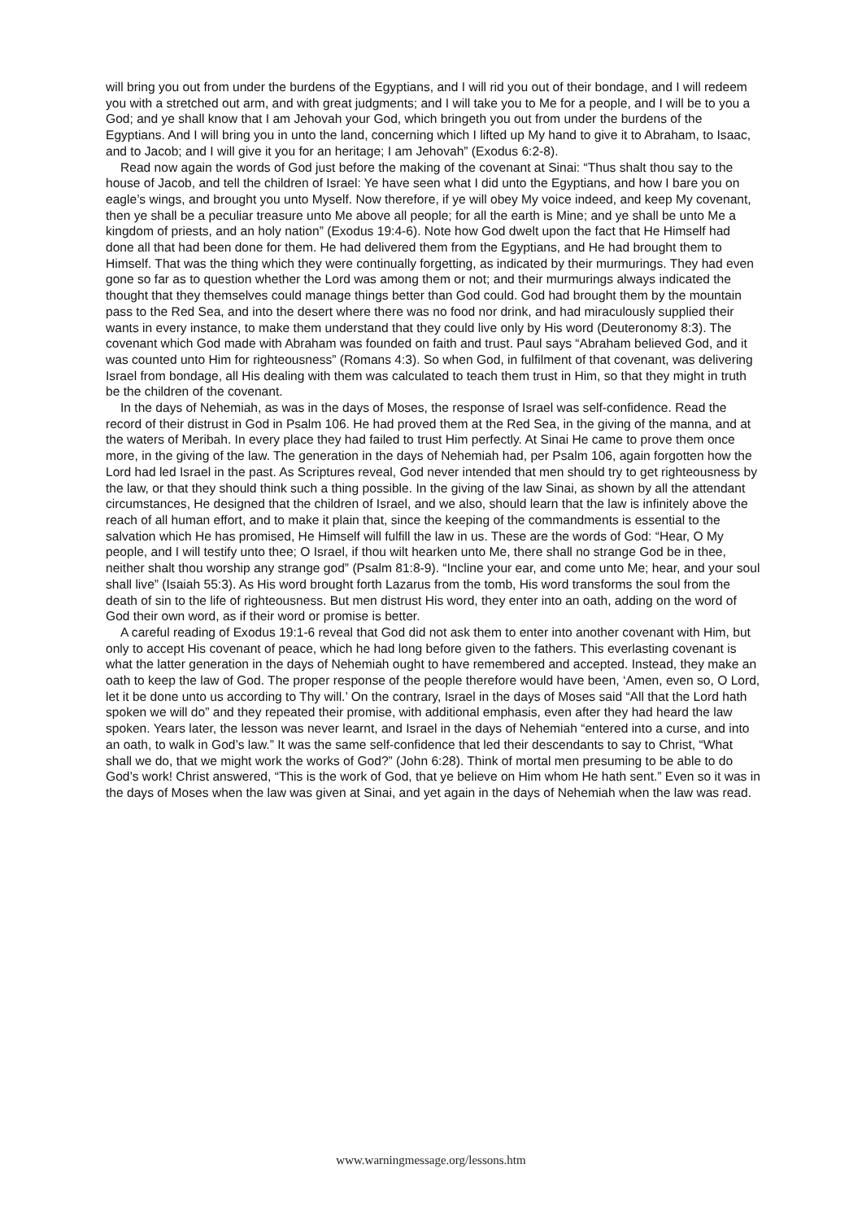will bring you out from under the burdens of the Egyptians, and I will rid you out of their bondage, and I will redeem you with a stretched out arm, and with great judgments; and I will take you to Me for a people, and I will be to you a God; and ye shall know that I am Jehovah your God, which bringeth you out from under the burdens of the Egyptians. And I will bring you in unto the land, concerning which I lifted up My hand to give it to Abraham, to Isaac, and to Jacob; and I will give it you for an heritage; I am Jehovah” (Exodus 6:2-8).
Read now again the words of God just before the making of the covenant at Sinai: “Thus shalt thou say to the house of Jacob, and tell the children of Israel: Ye have seen what I did unto the Egyptians, and how I bare you on eagle’s wings, and brought you unto Myself. Now therefore, if ye will obey My voice indeed, and keep My covenant, then ye shall be a peculiar treasure unto Me above all people; for all the earth is Mine; and ye shall be unto Me a kingdom of priests, and an holy nation” (Exodus 19:4-6). Note how God dwelt upon the fact that He Himself had done all that had been done for them. He had delivered them from the Egyptians, and He had brought them to Himself. That was the thing which they were continually forgetting, as indicated by their murmurings. They had even gone so far as to question whether the Lord was among them or not; and their murmurings always indicated the thought that they themselves could manage things better than God could. God had brought them by the mountain pass to the Red Sea, and into the desert where there was no food nor drink, and had miraculously supplied their wants in every instance, to make them understand that they could live only by His word (Deuteronomy 8:3). The covenant which God made with Abraham was founded on faith and trust. Paul says “Abraham believed God, and it was counted unto Him for righteousness” (Romans 4:3). So when God, in fulfilment of that covenant, was delivering Israel from bondage, all His dealing with them was calculated to teach them trust in Him, so that they might in truth be the children of the covenant.
In the days of Nehemiah, as was in the days of Moses, the response of Israel was self-confidence. Read the record of their distrust in God in Psalm 106. He had proved them at the Red Sea, in the giving of the manna, and at the waters of Meribah. In every place they had failed to trust Him perfectly. At Sinai He came to prove them once more, in the giving of the law. The generation in the days of Nehemiah had, per Psalm 106, again forgotten how the Lord had led Israel in the past. As Scriptures reveal, God never intended that men should try to get righteousness by the law, or that they should think such a thing possible. In the giving of the law Sinai, as shown by all the attendant circumstances, He designed that the children of Israel, and we also, should learn that the law is infinitely above the reach of all human effort, and to make it plain that, since the keeping of the commandments is essential to the salvation which He has promised, He Himself will fulfill the law in us. These are the words of God: “Hear, O My people, and I will testify unto thee; O Israel, if thou wilt hearken unto Me, there shall no strange God be in thee, neither shalt thou worship any strange god” (Psalm 81:8-9). “Incline your ear, and come unto Me; hear, and your soul shall live” (Isaiah 55:3). As His word brought forth Lazarus from the tomb, His word transforms the soul from the death of sin to the life of righteousness. But men distrust His word, they enter into an oath, adding on the word of God their own word, as if their word or promise is better.
A careful reading of Exodus 19:1-6 reveal that God did not ask them to enter into another covenant with Him, but only to accept His covenant of peace, which he had long before given to the fathers. This everlasting covenant is what the latter generation in the days of Nehemiah ought to have remembered and accepted. Instead, they make an oath to keep the law of God. The proper response of the people therefore would have been, ‘Amen, even so, O Lord, let it be done unto us according to Thy will.’ On the contrary, Israel in the days of Moses said “All that the Lord hath spoken we will do” and they repeated their promise, with additional emphasis, even after they had heard the law spoken. Years later, the lesson was never learnt, and Israel in the days of Nehemiah “entered into a curse, and into an oath, to walk in God’s law.” It was the same self-confidence that led their descendants to say to Christ, “What shall we do, that we might work the works of God?” (John 6:28). Think of mortal men presuming to be able to do God’s work! Christ answered, “This is the work of God, that ye believe on Him whom He hath sent.” Even so it was in the days of Moses when the law was given at Sinai, and yet again in the days of Nehemiah when the law was read.
www.warningmessage.org/lessons.htm